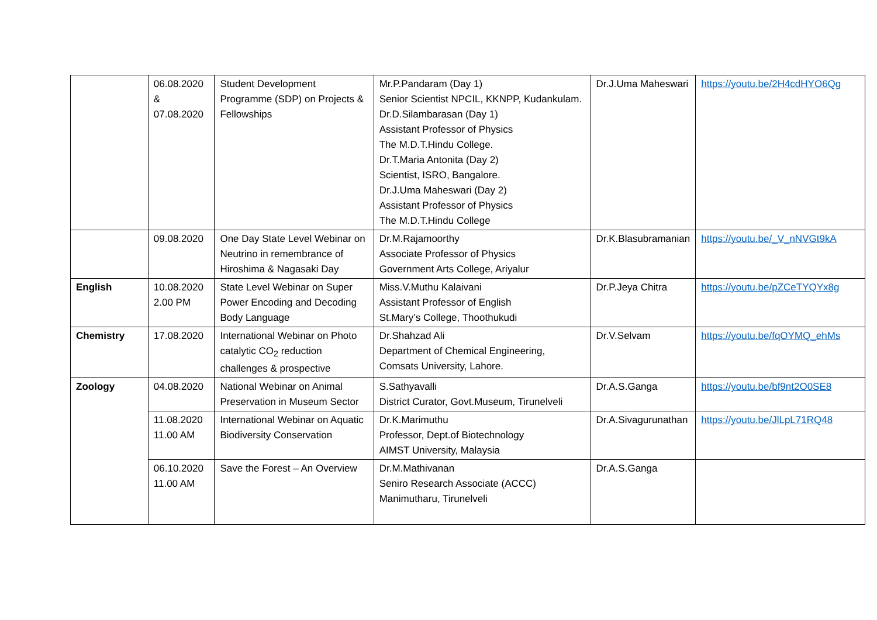| | 06.08.2020 & 07.08.2020 | Student Development Programme (SDP) on Projects & Fellowships | Mr.P.Pandaram (Day 1) Senior Scientist NPCIL, KKNPP, Kudankulam. Dr.D.Silambarasan (Day 1) Assistant Professor of Physics The M.D.T.Hindu College. Dr.T.Maria Antonita (Day 2) Scientist, ISRO, Bangalore. Dr.J.Uma Maheswari (Day 2) Assistant Professor of Physics The M.D.T.Hindu College | Dr.J.Uma Maheswari | https://youtu.be/2H4cdHYO6Qg |
| | 09.08.2020 | One Day State Level Webinar on Neutrino in remembrance of Hiroshima & Nagasaki Day | Dr.M.Rajamoorthy Associate Professor of Physics Government Arts College, Ariyalur | Dr.K.Blasubramanian | https://youtu.be/_V_nNVGt9kA |
| English | 10.08.2020 2.00 PM | State Level Webinar on Super Power Encoding and Decoding Body Language | Miss.V.Muthu Kalaivani Assistant Professor of English St.Mary’s College, Thoothukudi | Dr.P.Jeya Chitra | https://youtu.be/pZCeTYQYx8g |
| Chemistry | 17.08.2020 | International Webinar on Photo catalytic CO<sub>2</sub> reduction challenges & prospective | Dr.Shahzad Ali Department of Chemical Engineering, Comsats University, Lahore. | Dr.V.Selvam | https://youtu.be/fqOYMQ_ehMs |
| Zoology | 04.08.2020 | National Webinar on Animal Preservation in Museum Sector | S.Sathyavalli District Curator, Govt.Museum, Tirunelveli | Dr.A.S.Ganga | https://youtu.be/bf9nt2O0SE8 |
| | 11.08.2020 11.00 AM | International Webinar on Aquatic Biodiversity Conservation | Dr.K.Marimuthu Professor, Dept.of Biotechnology AIMST University, Malaysia | Dr.A.Sivagurunathan | https://youtu.be/JlLpL71RQ48 |
| | 06.10.2020 11.00 AM | Save the Forest – An Overview | Dr.M.Mathivanan Seniro Research Associate (ACCC) Manimutharu, Tirunelveli | Dr.A.S.Ganga | |